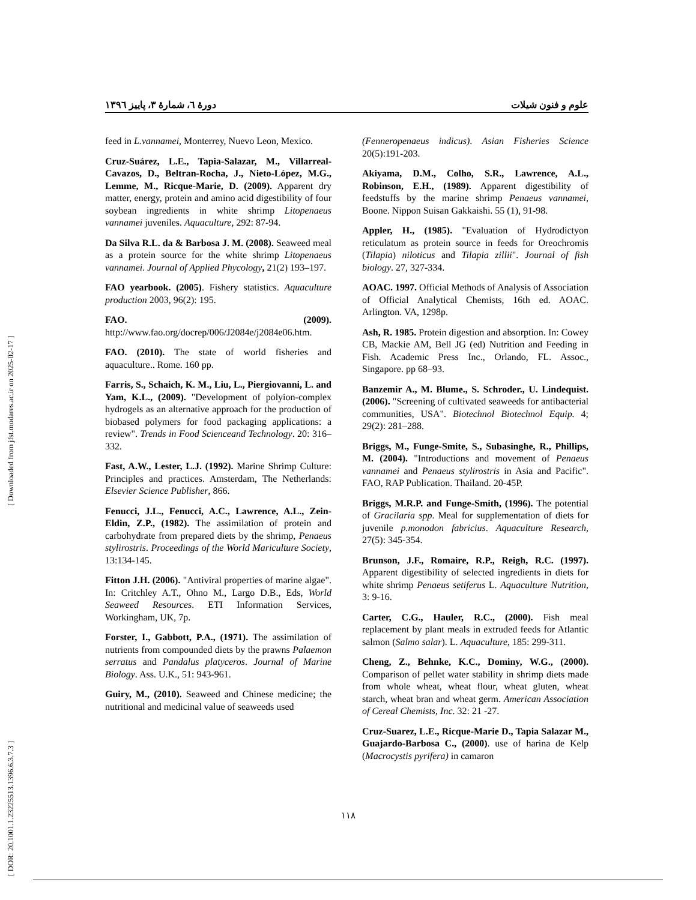[ DOR: 20.1001.1.23225513.1396.6.3.7.3 ] [ Downloaded from jfst.modares.ac.ir on 2025-02-17 ]
علوم و فنون شیلات دورهٔ ٦، شمارهٔ ٣، پاییز ١٣٩٦
feed in L.vannamei, Monterrey, Nuevo Leon, Mexico.
Cruz-Suárez, L.E., Tapia-Salazar, M., Villarreal-Cavazos, D., Beltran-Rocha, J., Nieto-López, M.G., Lemme, M., Ricque-Marie, D. (2009). Apparent dry matter, energy, protein and amino acid digestibility of four soybean ingredients in white shrimp Litopenaeus vannamei juveniles. Aquaculture, 292: 87-94.
Da Silva R.L. da & Barbosa J. M. (2008). Seaweed meal as a protein source for the white shrimp Litopenaeus vannamei. Journal of Applied Phycology, 21(2) 193–197.
FAO yearbook. (2005). Fishery statistics. Aquaculture production 2003, 96(2): 195.
FAO. (2009). http://www.fao.org/docrep/006/J2084e/j2084e06.htm.
FAO. (2010). The state of world fisheries and aquaculture.. Rome. 160 pp.
Farris, S., Schaich, K. M., Liu, L., Piergiovanni, L. and Yam, K.L., (2009). "Development of polyion-complex hydrogels as an alternative approach for the production of biobased polymers for food packaging applications: a review". Trends in Food Scienceand Technology. 20: 316–332.
Fast, A.W., Lester, L.J. (1992). Marine Shrimp Culture: Principles and practices. Amsterdam, The Netherlands: Elsevier Science Publisher, 866.
Fenucci, J.L., Fenucci, A.C., Lawrence, A.L., Zein-Eldin, Z.P., (1982). The assimilation of protein and carbohydrate from prepared diets by the shrimp, Penaeus stylirostris. Proceedings of the World Mariculture Society, 13:134-145.
Fitton J.H. (2006). "Antiviral properties of marine algae". In: Critchley A.T., Ohno M., Largo D.B., Eds, World Seaweed Resources. ETI Information Services, Workingham, UK, 7p.
Forster, I., Gabbott, P.A., (1971). The assimilation of nutrients from compounded diets by the prawns Palaemon serratus and Pandalus platyceros. Journal of Marine Biology. Ass. U.K., 51: 943-961.
Guiry, M., (2010). Seaweed and Chinese medicine; the nutritional and medicinal value of seaweeds used
(Fenneropenaeus indicus). Asian Fisheries Science 20(5):191-203.
Akiyama, D.M., Colho, S.R., Lawrence, A.L., Robinson, E.H., (1989). Apparent digestibility of feedstuffs by the marine shrimp Penaeus vannamei, Boone. Nippon Suisan Gakkaishi. 55 (1), 91-98.
Appler, H., (1985). "Evaluation of Hydrodictyon reticulatum as protein source in feeds for Oreochromis (Tilapia) niloticus and Tilapia zillii". Journal of fish biology. 27, 327-334.
AOAC. 1997. Official Methods of Analysis of Association of Official Analytical Chemists, 16th ed. AOAC. Arlington. VA, 1298p.
Ash, R. 1985. Protein digestion and absorption. In: Cowey CB, Mackie AM, Bell JG (ed) Nutrition and Feeding in Fish. Academic Press Inc., Orlando, FL. Assoc., Singapore. pp 68–93.
Banzemir A., M. Blume., S. Schroder., U. Lindequist. (2006). "Screening of cultivated seaweeds for antibacterial communities, USA". Biotechnol Biotechnol Equip. 4; 29(2): 281–288.
Briggs, M., Funge-Smite, S., Subasinghe, R., Phillips, M. (2004). "Introductions and movement of Penaeus vannamei and Penaeus stylirostris in Asia and Pacific". FAO, RAP Publication. Thailand. 20-45P.
Briggs, M.R.P. and Funge-Smith, (1996). The potential of Gracilaria spp. Meal for supplementation of diets for juvenile p.monodon fabricius. Aquaculture Research, 27(5): 345-354.
Brunson, J.F., Romaire, R.P., Reigh, R.C. (1997). Apparent digestibility of selected ingredients in diets for white shrimp Penaeus setiferus L. Aquaculture Nutrition, 3: 9-16.
Carter, C.G., Hauler, R.C., (2000). Fish meal replacement by plant meals in extruded feeds for Atlantic salmon (Salmo salar). L. Aquaculture, 185: 299-311.
Cheng, Z., Behnke, K.C., Dominy, W.G., (2000). Comparison of pellet water stability in shrimp diets made from whole wheat, wheat flour, wheat gluten, wheat starch, wheat bran and wheat germ. American Association of Cereal Chemists, Inc. 32: 21 -27.
Cruz-Suarez, L.E., Ricque-Marie D., Tapia Salazar M., Guajardo-Barbosa C., (2000). use of harina de Kelp (Macrocystis pyrifera) in camaron
١١٨